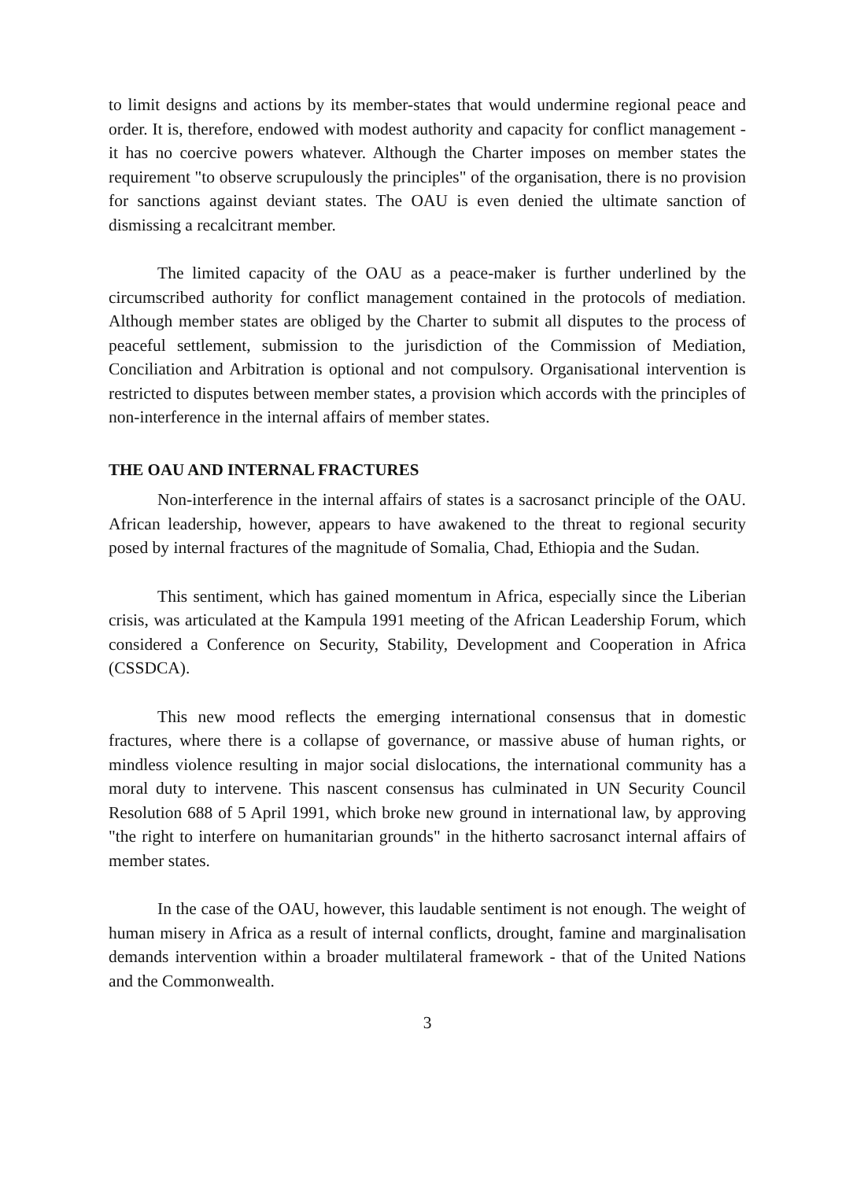to limit designs and actions by its member-states that would undermine regional peace and order. It is, therefore, endowed with modest authority and capacity for conflict management - it has no coercive powers whatever. Although the Charter imposes on member states the requirement "to observe scrupulously the principles" of the organisation, there is no provision for sanctions against deviant states. The OAU is even denied the ultimate sanction of dismissing a recalcitrant member.
The limited capacity of the OAU as a peace-maker is further underlined by the circumscribed authority for conflict management contained in the protocols of mediation. Although member states are obliged by the Charter to submit all disputes to the process of peaceful settlement, submission to the jurisdiction of the Commission of Mediation, Conciliation and Arbitration is optional and not compulsory. Organisational intervention is restricted to disputes between member states, a provision which accords with the principles of non-interference in the internal affairs of member states.
THE OAU AND INTERNAL FRACTURES
Non-interference in the internal affairs of states is a sacrosanct principle of the OAU. African leadership, however, appears to have awakened to the threat to regional security posed by internal fractures of the magnitude of Somalia, Chad, Ethiopia and the Sudan.
This sentiment, which has gained momentum in Africa, especially since the Liberian crisis, was articulated at the Kampula 1991 meeting of the African Leadership Forum, which considered a Conference on Security, Stability, Development and Cooperation in Africa (CSSDCA).
This new mood reflects the emerging international consensus that in domestic fractures, where there is a collapse of governance, or massive abuse of human rights, or mindless violence resulting in major social dislocations, the international community has a moral duty to intervene. This nascent consensus has culminated in UN Security Council Resolution 688 of 5 April 1991, which broke new ground in international law, by approving "the right to interfere on humanitarian grounds" in the hitherto sacrosanct internal affairs of member states.
In the case of the OAU, however, this laudable sentiment is not enough. The weight of human misery in Africa as a result of internal conflicts, drought, famine and marginalisation demands intervention within a broader multilateral framework - that of the United Nations and the Commonwealth.
3